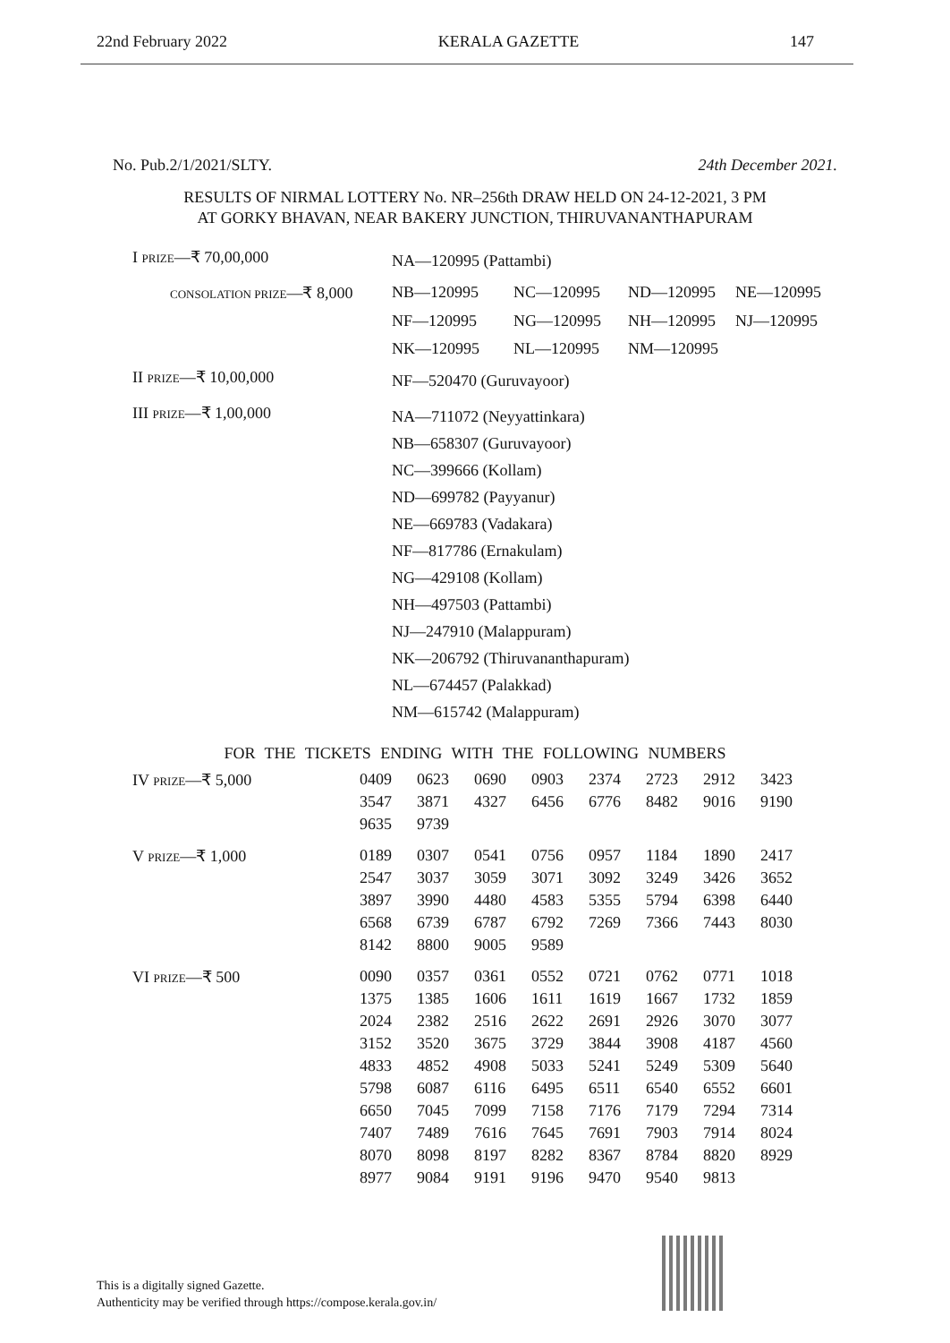22nd February 2022 KERALA GAZETTE 147
No. Pub.2/1/2021/SLTY. 24th December 2021.
RESULTS OF NIRMAL LOTTERY No. NR–256th DRAW HELD ON 24-12-2021, 3 PM
AT GORKY BHAVAN, NEAR BAKERY JUNCTION, THIRUVANANTHAPURAM
| I PRIZE —₹ 70,00,000 | NA—120995 (Pattambi) | | | |
| CONSOLATION PRIZE —₹ 8,000 | NB—120995 | NC—120995 | ND—120995 | NE—120995 |
| | NF—120995 | NG—120995 | NH—120995 | NJ—120995 |
| | NK—120995 | NL—120995 | NM—120995 | |
| II PRIZE —₹ 10,00,000 | NF—520470 (Guruvayoor) | | | |
| III PRIZE —₹ 1,00,000 | NA—711072 (Neyyattinkara) NB—658307 (Guruvayoor) NC—399666 (Kollam) ND—699782 (Payyanur) NE—669783 (Vadakara) NF—817786 (Ernakulam) NG—429108 (Kollam) NH—497503 (Pattambi) NJ—247910 (Malappuram) NK—206792 (Thiruvananthapuram) NL—674457 (Palakkad) NM—615742 (Malappuram) | | | |
FOR THE TICKETS ENDING WITH THE FOLLOWING NUMBERS
| IV PRIZE —₹ 5,000 | 0409 | 0623 | 0690 | 0903 | 2374 | 2723 | 2912 | 3423 |
| | 3547 | 3871 | 4327 | 6456 | 6776 | 8482 | 9016 | 9190 |
| | 9635 | 9739 | | | | | | |
| V PRIZE —₹ 1,000 | 0189 | 0307 | 0541 | 0756 | 0957 | 1184 | 1890 | 2417 |
| | 2547 | 3037 | 3059 | 3071 | 3092 | 3249 | 3426 | 3652 |
| | 3897 | 3990 | 4480 | 4583 | 5355 | 5794 | 6398 | 6440 |
| | 6568 | 6739 | 6787 | 6792 | 7269 | 7366 | 7443 | 8030 |
| | 8142 | 8800 | 9005 | 9589 | | | | |
| VI PRIZE —₹ 500 | 0090 | 0357 | 0361 | 0552 | 0721 | 0762 | 0771 | 1018 |
| | 1375 | 1385 | 1606 | 1611 | 1619 | 1667 | 1732 | 1859 |
| | 2024 | 2382 | 2516 | 2622 | 2691 | 2926 | 3070 | 3077 |
| | 3152 | 3520 | 3675 | 3729 | 3844 | 3908 | 4187 | 4560 |
| | 4833 | 4852 | 4908 | 5033 | 5241 | 5249 | 5309 | 5640 |
| | 5798 | 6087 | 6116 | 6495 | 6511 | 6540 | 6552 | 6601 |
| | 6650 | 7045 | 7099 | 7158 | 7176 | 7179 | 7294 | 7314 |
| | 7407 | 7489 | 7616 | 7645 | 7691 | 7903 | 7914 | 8024 |
| | 8070 | 8098 | 8197 | 8282 | 8367 | 8784 | 8820 | 8929 |
| | 8977 | 9084 | 9191 | 9196 | 9470 | 9540 | 9813 | |
This is a digitally signed Gazette.
Authenticity may be verified through https://compose.kerala.gov.in/